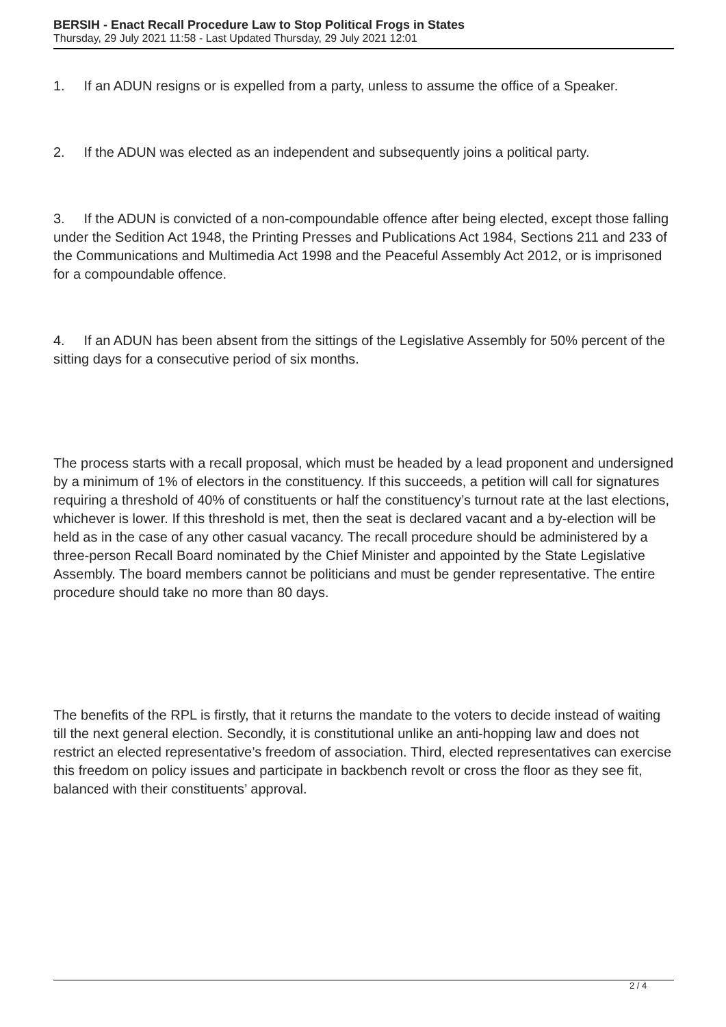BERSIH - Enact Recall Procedure Law to Stop Political Frogs in States
Thursday, 29 July 2021 11:58 - Last Updated Thursday, 29 July 2021 12:01
1. If an ADUN resigns or is expelled from a party, unless to assume the office of a Speaker.
2. If the ADUN was elected as an independent and subsequently joins a political party.
3. If the ADUN is convicted of a non-compoundable offence after being elected, except those falling under the Sedition Act 1948, the Printing Presses and Publications Act 1984, Sections 211 and 233 of the Communications and Multimedia Act 1998 and the Peaceful Assembly Act 2012, or is imprisoned for a compoundable offence.
4. If an ADUN has been absent from the sittings of the Legislative Assembly for 50% percent of the sitting days for a consecutive period of six months.
The process starts with a recall proposal, which must be headed by a lead proponent and undersigned by a minimum of 1% of electors in the constituency. If this succeeds, a petition will call for signatures requiring a threshold of 40% of constituents or half the constituency’s turnout rate at the last elections, whichever is lower. If this threshold is met, then the seat is declared vacant and a by-election will be held as in the case of any other casual vacancy. The recall procedure should be administered by a three-person Recall Board nominated by the Chief Minister and appointed by the State Legislative Assembly. The board members cannot be politicians and must be gender representative. The entire procedure should take no more than 80 days.
The benefits of the RPL is firstly, that it returns the mandate to the voters to decide instead of waiting till the next general election. Secondly, it is constitutional unlike an anti-hopping law and does not restrict an elected representative’s freedom of association. Third, elected representatives can exercise this freedom on policy issues and participate in backbench revolt or cross the floor as they see fit, balanced with their constituents’ approval.
2 / 4